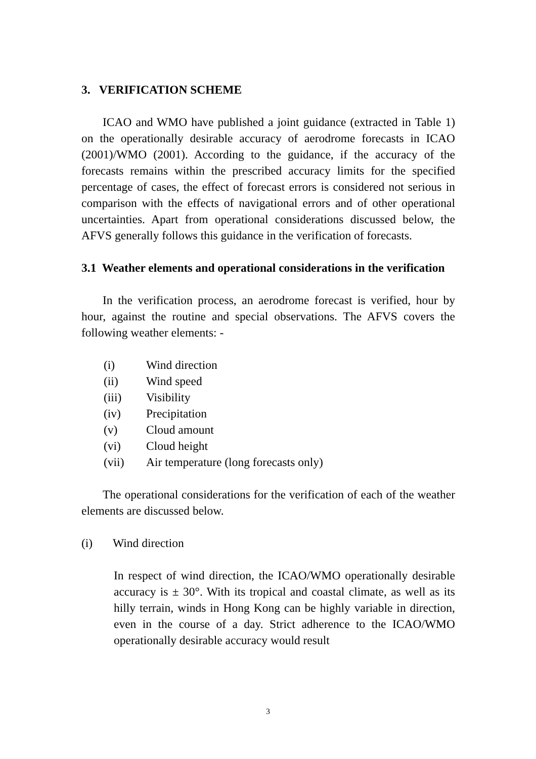3. VERIFICATION SCHEME
ICAO and WMO have published a joint guidance (extracted in Table 1) on the operationally desirable accuracy of aerodrome forecasts in ICAO (2001)/WMO (2001). According to the guidance, if the accuracy of the forecasts remains within the prescribed accuracy limits for the specified percentage of cases, the effect of forecast errors is considered not serious in comparison with the effects of navigational errors and of other operational uncertainties. Apart from operational considerations discussed below, the AFVS generally follows this guidance in the verification of forecasts.
3.1 Weather elements and operational considerations in the verification
In the verification process, an aerodrome forecast is verified, hour by hour, against the routine and special observations. The AFVS covers the following weather elements: -
(i) Wind direction
(ii) Wind speed
(iii) Visibility
(iv) Precipitation
(v) Cloud amount
(vi) Cloud height
(vii) Air temperature (long forecasts only)
The operational considerations for the verification of each of the weather elements are discussed below.
(i) Wind direction
In respect of wind direction, the ICAO/WMO operationally desirable accuracy is ± 30°. With its tropical and coastal climate, as well as its hilly terrain, winds in Hong Kong can be highly variable in direction, even in the course of a day. Strict adherence to the ICAO/WMO operationally desirable accuracy would result
3